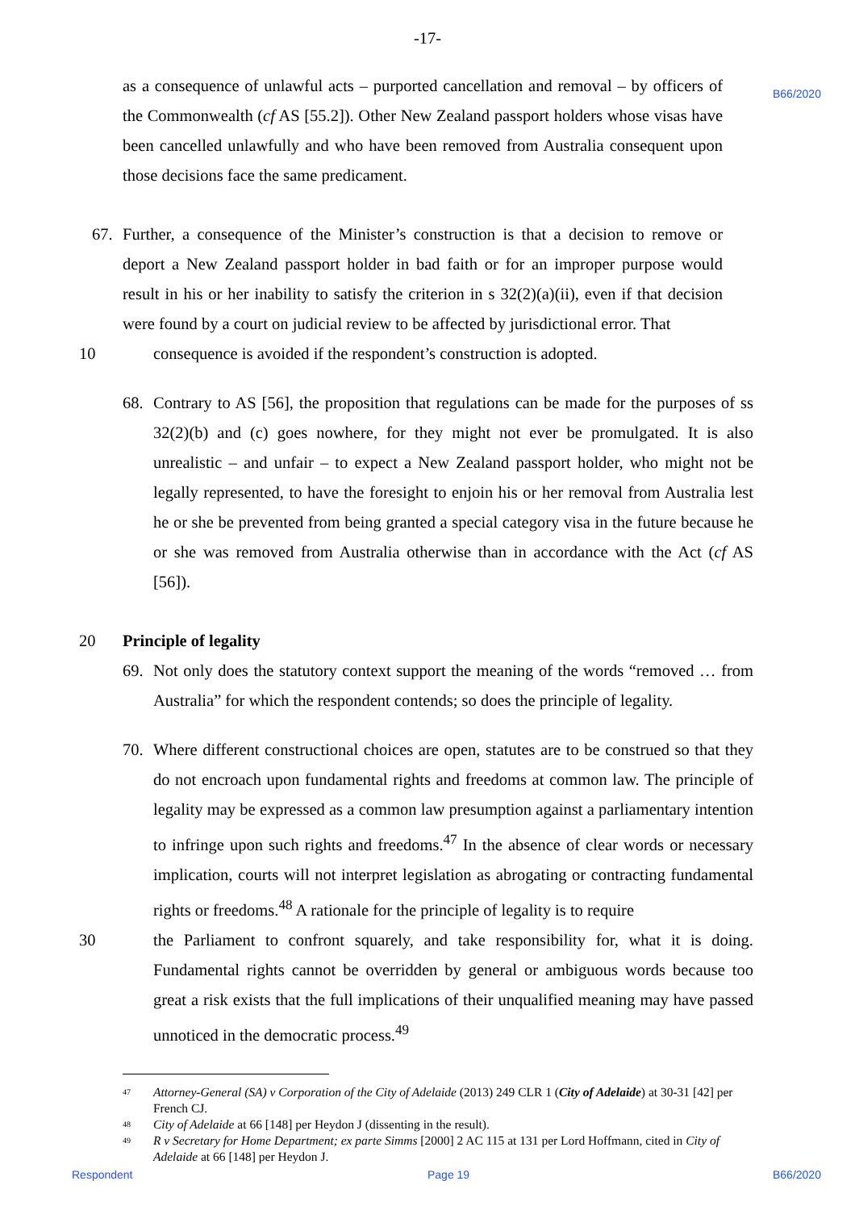B66/2020
-17-
as a consequence of unlawful acts – purported cancellation and removal – by officers of the Commonwealth (cf AS [55.2]). Other New Zealand passport holders whose visas have been cancelled unlawfully and who have been removed from Australia consequent upon those decisions face the same predicament.
67. Further, a consequence of the Minister’s construction is that a decision to remove or deport a New Zealand passport holder in bad faith or for an improper purpose would result in his or her inability to satisfy the criterion in s 32(2)(a)(ii), even if that decision were found by a court on judicial review to be affected by jurisdictional error. That
10 consequence is avoided if the respondent’s construction is adopted.
68. Contrary to AS [56], the proposition that regulations can be made for the purposes of ss 32(2)(b) and (c) goes nowhere, for they might not ever be promulgated. It is also unrealistic – and unfair – to expect a New Zealand passport holder, who might not be legally represented, to have the foresight to enjoin his or her removal from Australia lest he or she be prevented from being granted a special category visa in the future because he or she was removed from Australia otherwise than in accordance with the Act (cf AS [56]).
20 Principle of legality
69. Not only does the statutory context support the meaning of the words “removed … from Australia” for which the respondent contends; so does the principle of legality.
70. Where different constructional choices are open, statutes are to be construed so that they do not encroach upon fundamental rights and freedoms at common law. The principle of legality may be expressed as a common law presumption against a parliamentary intention to infringe upon such rights and freedoms.<sup>47</sup> In the absence of clear words or necessary implication, courts will not interpret legislation as abrogating or contracting fundamental rights or freedoms.<sup>48</sup> A rationale for the principle of legality is to require
30 the Parliament to confront squarely, and take responsibility for, what it is doing. Fundamental rights cannot be overridden by general or ambiguous words because too great a risk exists that the full implications of their unqualified meaning may have passed unnoticed in the democratic process.<sup>49</sup>
47
Attorney-General (SA) v Corporation of the City of Adelaide (2013) 249 CLR 1 (City of Adelaide) at 30-31 [42] per French CJ.
48
City of Adelaide at 66 [148] per Heydon J (dissenting in the result).
49
R v Secretary for Home Department; ex parte Simms [2000] 2 AC 115 at 131 per Lord Hoffmann, cited in City of Adelaide at 66 [148] per Heydon J.
Respondent Page 19 B66/2020